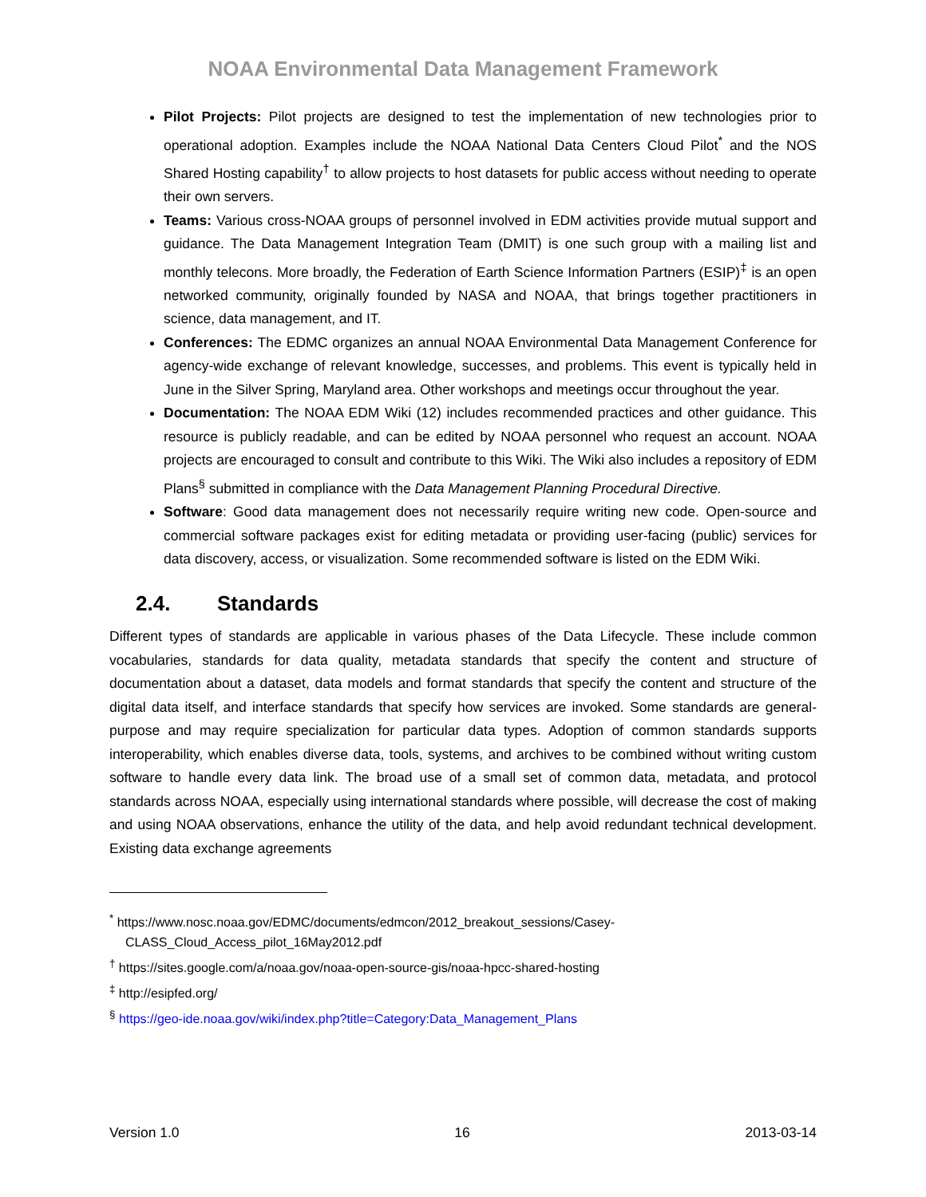NOAA Environmental Data Management Framework
Pilot Projects: Pilot projects are designed to test the implementation of new technologies prior to operational adoption. Examples include the NOAA National Data Centers Cloud Pilot<sup>*</sup> and the NOS Shared Hosting capability<sup>†</sup> to allow projects to host datasets for public access without needing to operate their own servers.
Teams: Various cross-NOAA groups of personnel involved in EDM activities provide mutual support and guidance. The Data Management Integration Team (DMIT) is one such group with a mailing list and monthly telecons. More broadly, the Federation of Earth Science Information Partners (ESIP)<sup>‡</sup> is an open networked community, originally founded by NASA and NOAA, that brings together practitioners in science, data management, and IT.
Conferences: The EDMC organizes an annual NOAA Environmental Data Management Conference for agency-wide exchange of relevant knowledge, successes, and problems. This event is typically held in June in the Silver Spring, Maryland area. Other workshops and meetings occur throughout the year.
Documentation: The NOAA EDM Wiki (12) includes recommended practices and other guidance. This resource is publicly readable, and can be edited by NOAA personnel who request an account. NOAA projects are encouraged to consult and contribute to this Wiki. The Wiki also includes a repository of EDM Plans<sup>§</sup> submitted in compliance with the Data Management Planning Procedural Directive.
Software: Good data management does not necessarily require writing new code. Open-source and commercial software packages exist for editing metadata or providing user-facing (public) services for data discovery, access, or visualization. Some recommended software is listed on the EDM Wiki.
2.4. Standards
Different types of standards are applicable in various phases of the Data Lifecycle. These include common vocabularies, standards for data quality, metadata standards that specify the content and structure of documentation about a dataset, data models and format standards that specify the content and structure of the digital data itself, and interface standards that specify how services are invoked. Some standards are general-purpose and may require specialization for particular data types. Adoption of common standards supports interoperability, which enables diverse data, tools, systems, and archives to be combined without writing custom software to handle every data link. The broad use of a small set of common data, metadata, and protocol standards across NOAA, especially using international standards where possible, will decrease the cost of making and using NOAA observations, enhance the utility of the data, and help avoid redundant technical development. Existing data exchange agreements
<sup>*</sup> https://www.nosc.noaa.gov/EDMC/documents/edmcon/2012_breakout_sessions/Casey-
CLASS_Cloud_Access_pilot_16May2012.pdf
<sup>†</sup> https://sites.google.com/a/noaa.gov/noaa-open-source-gis/noaa-hpcc-shared-hosting
<sup>‡</sup> http://esipfed.org/
<sup>§</sup> https://geo-ide.noaa.gov/wiki/index.php?title=Category:Data_Management_Plans
Version 1.0 16 2013-03-14